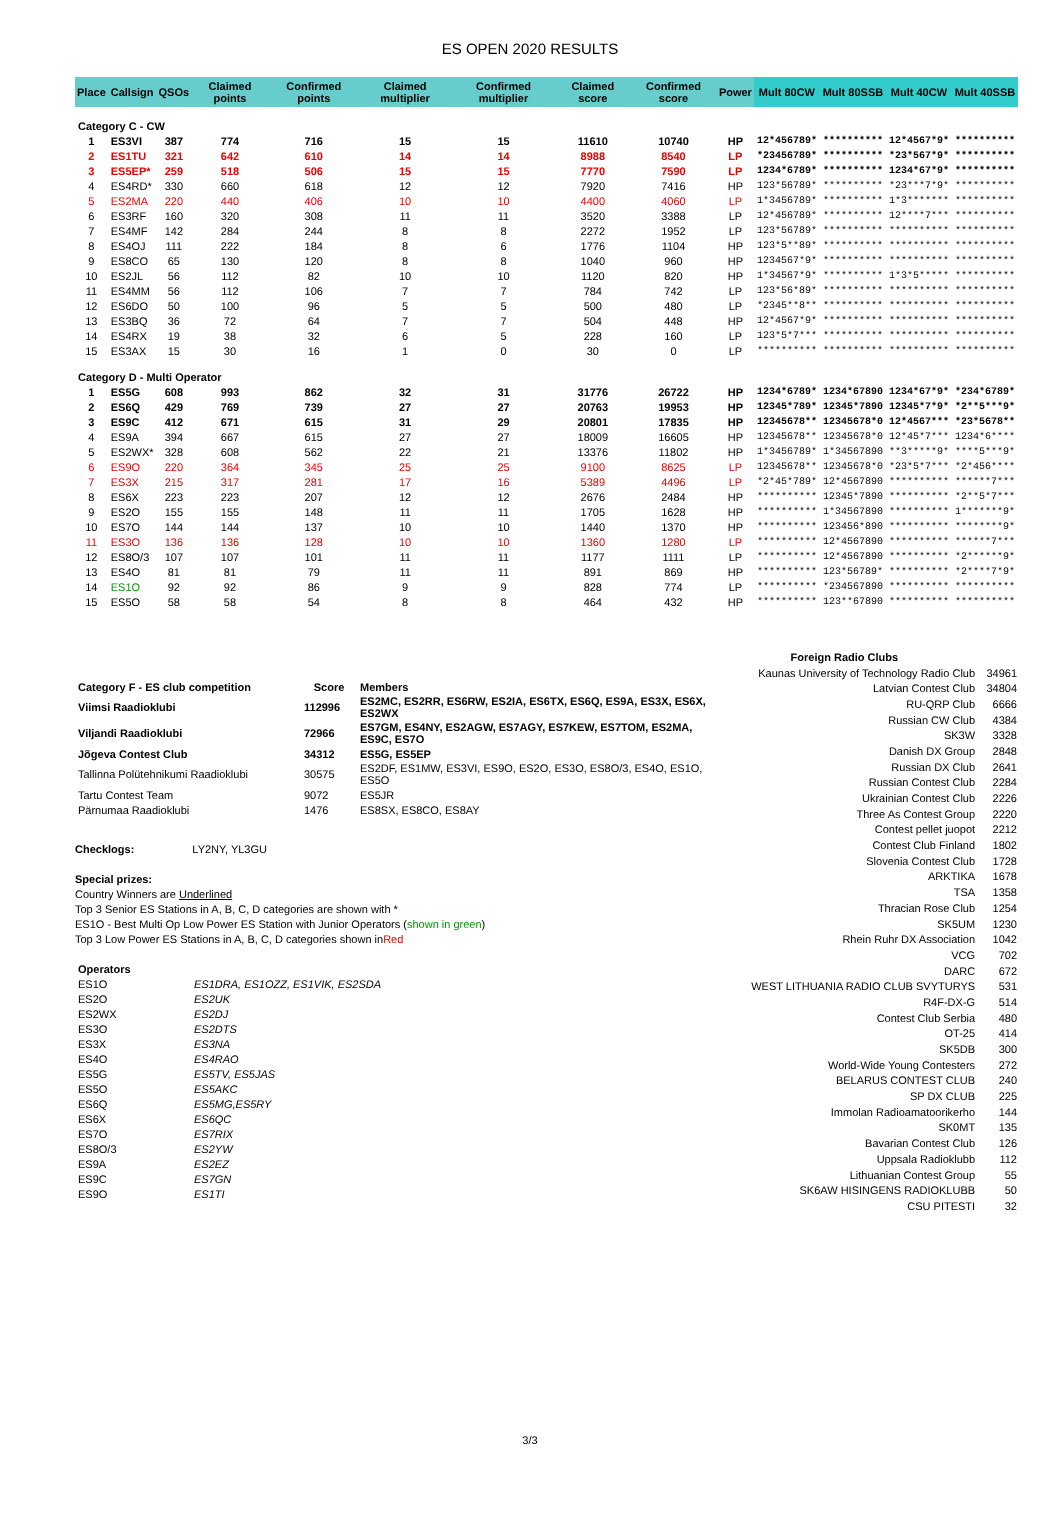ES OPEN 2020 RESULTS
| Place | Callsign | QSOs | Claimed points | Confirmed points | Claimed multiplier | Confirmed multiplier | Claimed score | Confirmed score | Power | Mult 80CW | Mult 80SSB | Mult 40CW | Mult 40SSB |
| --- | --- | --- | --- | --- | --- | --- | --- | --- | --- | --- | --- | --- | --- |
| Category C - CW | | | | | | | | | | | | | |
| 1 | ES3VI | 387 | 774 | 716 | 15 | 15 | 11610 | 10740 | HP | 12*456789* | ********** | 12*4567*9* | ********** |
| 2 | ES1TU | 321 | 642 | 610 | 14 | 14 | 8988 | 8540 | LP | *23456789* | ********** | *23*567*9* | ********** |
| 3 | ES5EP* | 259 | 518 | 506 | 15 | 15 | 7770 | 7590 | LP | 1234*6789* | ********** | 1234*67*9* | ********** |
| 4 | ES4RD* | 330 | 660 | 618 | 12 | 12 | 7920 | 7416 | HP | 123*56789* | ********** | *23***7*9* | ********** |
| 5 | ES2MA | 220 | 440 | 406 | 10 | 10 | 4400 | 4060 | LP | 1*3456789* | ********** | 1*3******* | ********** |
| 6 | ES3RF | 160 | 320 | 308 | 11 | 11 | 3520 | 3388 | LP | 12*456789* | ********** | 12****7*** | ********** |
| 7 | ES4MF | 142 | 284 | 244 | 8 | 8 | 2272 | 1952 | LP | 123*56789* | ********** | ********** | ********** |
| 8 | ES4OJ | 111 | 222 | 184 | 8 | 6 | 1776 | 1104 | HP | 123*5**89* | ********** | ********** | ********** |
| 9 | ES8CO | 65 | 130 | 120 | 8 | 8 | 1040 | 960 | HP | 1234567*9* | ********** | ********** | ********** |
| 10 | ES2JL | 56 | 112 | 82 | 10 | 10 | 1120 | 820 | HP | 1*34567*9* | ********** | 1*3*5***** | ********** |
| 11 | ES4MM | 56 | 112 | 106 | 7 | 7 | 784 | 742 | LP | 123*56*89* | ********** | ********** | ********** |
| 12 | ES6DO | 50 | 100 | 96 | 5 | 5 | 500 | 480 | LP | *2345**8** | ********** | ********** | ********** |
| 13 | ES3BQ | 36 | 72 | 64 | 7 | 7 | 504 | 448 | HP | 12*4567*9* | ********** | ********** | ********** |
| 14 | ES4RX | 19 | 38 | 32 | 6 | 5 | 228 | 160 | LP | 123*5*7*** | ********** | ********** | ********** |
| 15 | ES3AX | 15 | 30 | 16 | 1 | 0 | 30 | 0 | LP | ********** | ********** | ********** | ********** |
| Category D - Multi Operator | | | | | | | | | | | | | |
| 1 | ES5G | 608 | 993 | 862 | 32 | 31 | 31776 | 26722 | HP | 1234*6789* | 1234*67890 | 1234*67*9* | *234*6789* |
| 2 | ES6Q | 429 | 769 | 739 | 27 | 27 | 20763 | 19953 | HP | 12345*789* | 12345*7890 | 12345*7*9* | *2**5***9* |
| 3 | ES9C | 412 | 671 | 615 | 31 | 29 | 20801 | 17835 | HP | 12345678** | 12345678*0 | 12*4567*** | *23*5678** |
| 4 | ES9A | 394 | 667 | 615 | 27 | 27 | 18009 | 16605 | HP | 12345678** | 12345678*0 | 12*45*7*** | 1234*6**** |
| 5 | ES2WX* | 328 | 608 | 562 | 22 | 21 | 13376 | 11802 | HP | 1*3456789* | 1*34567890 | **3*****9* | ****5***9* |
| 6 | ES9O | 220 | 364 | 345 | 25 | 25 | 9100 | 8625 | LP | 12345678** | 12345678*0 | *23*5*7*** | *2*456**** |
| 7 | ES3X | 215 | 317 | 281 | 17 | 16 | 5389 | 4496 | LP | *2*45*789* | 12*4567890 | ********** | ******7*** |
| 8 | ES6X | 223 | 223 | 207 | 12 | 12 | 2676 | 2484 | HP | ********** | 12345*7890 | ********** | *2**5*7*** |
| 9 | ES2O | 155 | 155 | 148 | 11 | 11 | 1705 | 1628 | HP | ********** | 1*34567890 | ********** | 1*******9* |
| 10 | ES7O | 144 | 144 | 137 | 10 | 10 | 1440 | 1370 | HP | ********** | 123456*890 | ********** | ********9* |
| 11 | ES3O | 136 | 136 | 128 | 10 | 10 | 1360 | 1280 | LP | ********** | 12*4567890 | ********** | ******7*** |
| 12 | ES8O/3 | 107 | 107 | 101 | 11 | 11 | 1177 | 1111 | LP | ********** | 12*4567890 | ********** | *2******9* |
| 13 | ES4O | 81 | 81 | 79 | 11 | 11 | 891 | 869 | HP | ********** | 123*56789* | ********** | *2****7*9* |
| 14 | ES1O | 92 | 92 | 86 | 9 | 9 | 828 | 774 | LP | ********** | *234567890 | ********** | ********** |
| 15 | ES5O | 58 | 58 | 54 | 8 | 8 | 464 | 432 | HP | ********** | 123**67890 | ********** | ********** |
| Category F - ES club competition | Score | Members |
| Viimsi Raadioklubi | 112996 | ES2MC, ES2RR, ES6RW, ES2IA, ES6TX, ES6Q, ES9A, ES3X, ES6X, ES2WX |
| Viljandi Raadioklubi | 72966 | ES7GM, ES4NY, ES2AGW, ES7AGY, ES7KEW, ES7TOM, ES2MA, ES9C, ES7O |
| Jõgeva Contest Club | 34312 | ES5G, ES5EP |
| Tallinna Polütehnikumi Raadioklubi | 30575 | ES2DF, ES1MW, ES3VI, ES9O, ES2O, ES3O, ES8O/3, ES4O, ES1O, ES5O |
| Tartu Contest Team | 9072 | ES5JR |
| Pärnumaa Raadioklubi | 1476 | ES8SX, ES8CO, ES8AY |
Checklogs: LY2NY, YL3GU
Special prizes:
Country Winners are Underlined
Top 3 Senior ES Stations in A, B, C, D categories are shown with *
ES1O - Best Multi Op Low Power ES Station with Junior Operators (shown in green)
Top 3 Low Power ES Stations in A, B, C, D categories shown inRed
| Operators | |
| ES1O | ES1DRA, ES1OZZ, ES1VIK, ES2SDA |
| ES2O | ES2UK |
| ES2WX | ES2DJ |
| ES3O | ES2DTS |
| ES3X | ES3NA |
| ES4O | ES4RAO |
| ES5G | ES5TV, ES5JAS |
| ES5O | ES5AKC |
| ES6Q | ES5MG,ES5RY |
| ES6X | ES6QC |
| ES7O | ES7RIX |
| ES8O/3 | ES2YW |
| ES9A | ES2EZ |
| ES9C | ES7GN |
| ES9O | ES1TI |
| Foreign Radio Clubs | |
| Kaunas University of Technology Radio Club | 34961 |
| Latvian Contest Club | 34804 |
| RU-QRP Club | 6666 |
| Russian CW Club | 4384 |
| SK3W | 3328 |
| Danish DX Group | 2848 |
| Russian DX Club | 2641 |
| Russian Contest Club | 2284 |
| Ukrainian Contest Club | 2226 |
| Three As Contest Group | 2220 |
| Contest pellet juopot | 2212 |
| Contest Club Finland | 1802 |
| Slovenia Contest Club | 1728 |
| ARKTIKA | 1678 |
| TSA | 1358 |
| Thracian Rose Club | 1254 |
| SK5UM | 1230 |
| Rhein Ruhr DX Association | 1042 |
| VCG | 702 |
| DARC | 672 |
| WEST LITHUANIA RADIO CLUB SVYTURYS | 531 |
| R4F-DX-G | 514 |
| Contest Club Serbia | 480 |
| OT-25 | 414 |
| SK5DB | 300 |
| World-Wide Young Contesters | 272 |
| BELARUS CONTEST CLUB | 240 |
| SP DX CLUB | 225 |
| Immolan Radioamatoorikerho | 144 |
| SK0MT | 135 |
| Bavarian Contest Club | 126 |
| Uppsala Radioklubb | 112 |
| Lithuanian Contest Group | 55 |
| SK6AW HISINGENS RADIOKLUBB | 50 |
| CSU PITESTI | 32 |
3/3